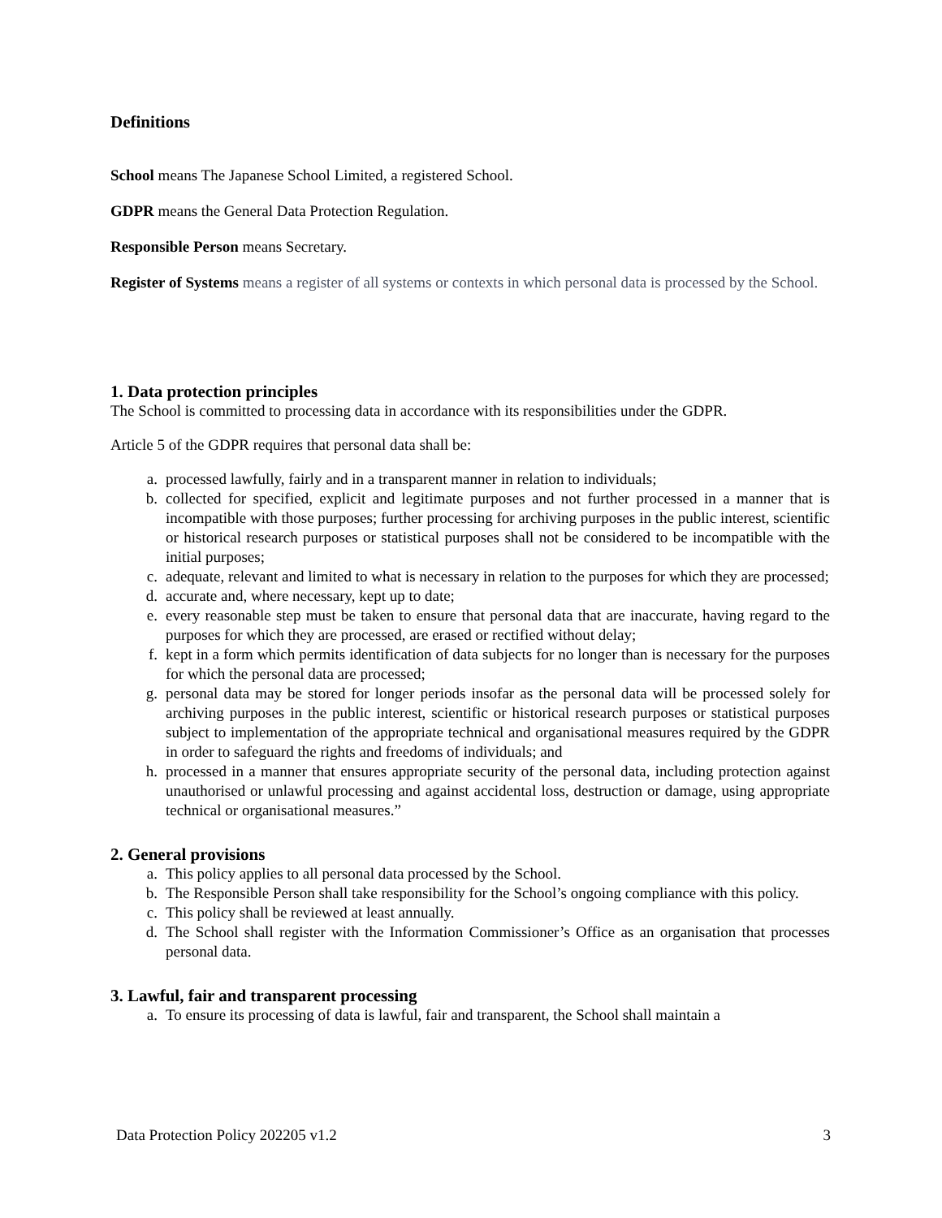Definitions
School means The Japanese School Limited, a registered School.
GDPR means the General Data Protection Regulation.
Responsible Person means Secretary.
Register of Systems means a register of all systems or contexts in which personal data is processed by the School.
1. Data protection principles
The School is committed to processing data in accordance with its responsibilities under the GDPR.
Article 5 of the GDPR requires that personal data shall be:
a. processed lawfully, fairly and in a transparent manner in relation to individuals;
b. collected for specified, explicit and legitimate purposes and not further processed in a manner that is incompatible with those purposes; further processing for archiving purposes in the public interest, scientific or historical research purposes or statistical purposes shall not be considered to be incompatible with the initial purposes;
c. adequate, relevant and limited to what is necessary in relation to the purposes for which they are processed;
d. accurate and, where necessary, kept up to date;
e. every reasonable step must be taken to ensure that personal data that are inaccurate, having regard to the purposes for which they are processed, are erased or rectified without delay;
f. kept in a form which permits identification of data subjects for no longer than is necessary for the purposes for which the personal data are processed;
g. personal data may be stored for longer periods insofar as the personal data will be processed solely for archiving purposes in the public interest, scientific or historical research purposes or statistical purposes subject to implementation of the appropriate technical and organisational measures required by the GDPR in order to safeguard the rights and freedoms of individuals; and
h. processed in a manner that ensures appropriate security of the personal data, including protection against unauthorised or unlawful processing and against accidental loss, destruction or damage, using appropriate technical or organisational measures.”
2. General provisions
a. This policy applies to all personal data processed by the School.
b. The Responsible Person shall take responsibility for the School’s ongoing compliance with this policy.
c. This policy shall be reviewed at least annually.
d. The School shall register with the Information Commissioner’s Office as an organisation that processes personal data.
3. Lawful, fair and transparent processing
a. To ensure its processing of data is lawful, fair and transparent, the School shall maintain a
Data Protection Policy 202205 v1.2 3